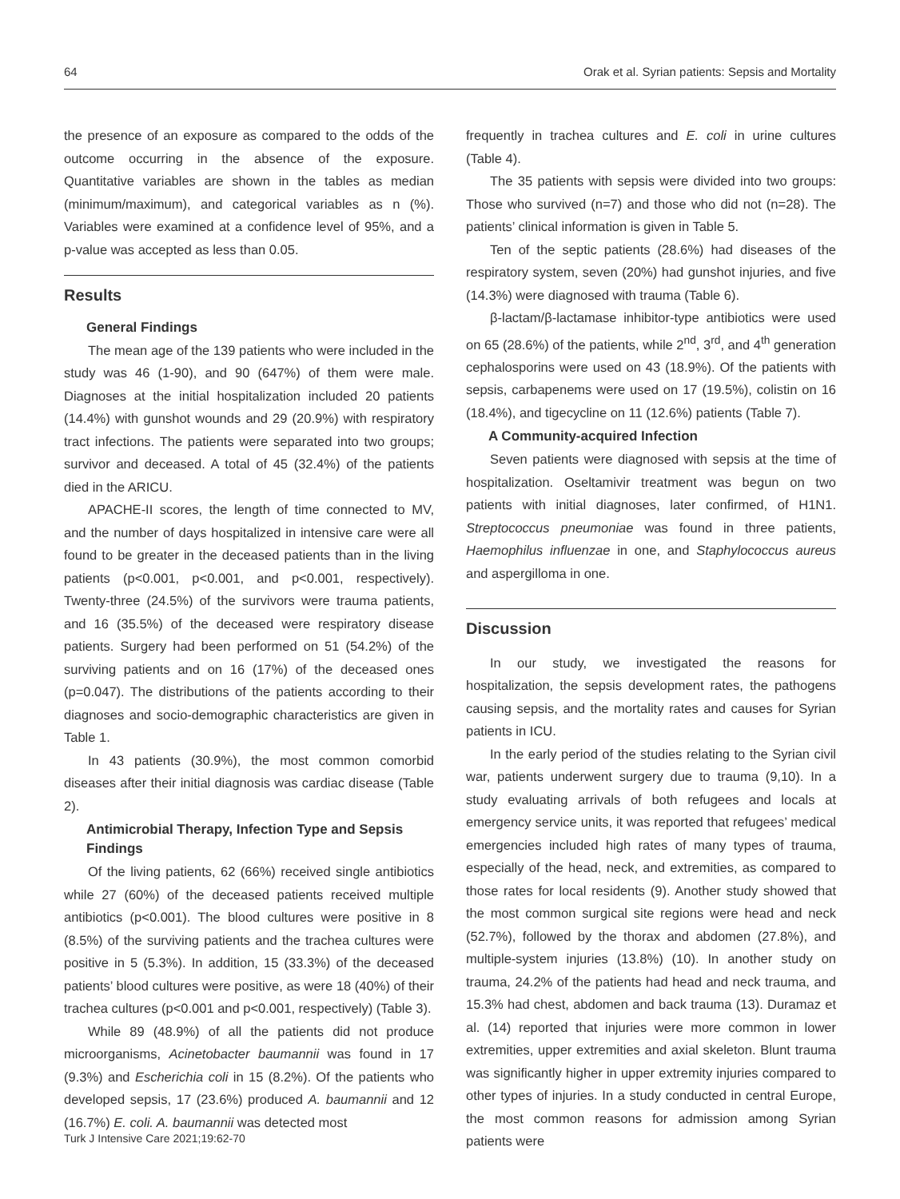64 Orak et al. Syrian patients: Sepsis and Mortality
the presence of an exposure as compared to the odds of the outcome occurring in the absence of the exposure. Quantitative variables are shown in the tables as median (minimum/maximum), and categorical variables as n (%). Variables were examined at a confidence level of 95%, and a p-value was accepted as less than 0.05.
Results
General Findings
The mean age of the 139 patients who were included in the study was 46 (1-90), and 90 (647%) of them were male. Diagnoses at the initial hospitalization included 20 patients (14.4%) with gunshot wounds and 29 (20.9%) with respiratory tract infections. The patients were separated into two groups; survivor and deceased. A total of 45 (32.4%) of the patients died in the ARICU.
APACHE-II scores, the length of time connected to MV, and the number of days hospitalized in intensive care were all found to be greater in the deceased patients than in the living patients (p<0.001, p<0.001, and p<0.001, respectively). Twenty-three (24.5%) of the survivors were trauma patients, and 16 (35.5%) of the deceased were respiratory disease patients. Surgery had been performed on 51 (54.2%) of the surviving patients and on 16 (17%) of the deceased ones (p=0.047). The distributions of the patients according to their diagnoses and socio-demographic characteristics are given in Table 1.
In 43 patients (30.9%), the most common comorbid diseases after their initial diagnosis was cardiac disease (Table 2).
Antimicrobial Therapy, Infection Type and Sepsis Findings
Of the living patients, 62 (66%) received single antibiotics while 27 (60%) of the deceased patients received multiple antibiotics (p<0.001). The blood cultures were positive in 8 (8.5%) of the surviving patients and the trachea cultures were positive in 5 (5.3%). In addition, 15 (33.3%) of the deceased patients’ blood cultures were positive, as were 18 (40%) of their trachea cultures (p<0.001 and p<0.001, respectively) (Table 3).
While 89 (48.9%) of all the patients did not produce microorganisms, Acinetobacter baumannii was found in 17 (9.3%) and Escherichia coli in 15 (8.2%). Of the patients who developed sepsis, 17 (23.6%) produced A. baumannii and 12 (16.7%) E. coli. A. baumannii was detected most
frequently in trachea cultures and E. coli in urine cultures (Table 4).
The 35 patients with sepsis were divided into two groups: Those who survived (n=7) and those who did not (n=28). The patients’ clinical information is given in Table 5.
Ten of the septic patients (28.6%) had diseases of the respiratory system, seven (20%) had gunshot injuries, and five (14.3%) were diagnosed with trauma (Table 6).
β-lactam/β-lactamase inhibitor-type antibiotics were used on 65 (28.6%) of the patients, while 2<sup>nd</sup>, 3<sup>rd</sup>, and 4<sup>th</sup> generation cephalosporins were used on 43 (18.9%). Of the patients with sepsis, carbapenems were used on 17 (19.5%), colistin on 16 (18.4%), and tigecycline on 11 (12.6%) patients (Table 7).
A Community-acquired Infection
Seven patients were diagnosed with sepsis at the time of hospitalization. Oseltamivir treatment was begun on two patients with initial diagnoses, later confirmed, of H1N1. Streptococcus pneumoniae was found in three patients, Haemophilus influenzae in one, and Staphylococcus aureus and aspergilloma in one.
Discussion
In our study, we investigated the reasons for hospitalization, the sepsis development rates, the pathogens causing sepsis, and the mortality rates and causes for Syrian patients in ICU.
In the early period of the studies relating to the Syrian civil war, patients underwent surgery due to trauma (9,10). In a study evaluating arrivals of both refugees and locals at emergency service units, it was reported that refugees’ medical emergencies included high rates of many types of trauma, especially of the head, neck, and extremities, as compared to those rates for local residents (9). Another study showed that the most common surgical site regions were head and neck (52.7%), followed by the thorax and abdomen (27.8%), and multiple-system injuries (13.8%) (10). In another study on trauma, 24.2% of the patients had head and neck trauma, and 15.3% had chest, abdomen and back trauma (13). Duramaz et al. (14) reported that injuries were more common in lower extremities, upper extremities and axial skeleton. Blunt trauma was significantly higher in upper extremity injuries compared to other types of injuries. In a study conducted in central Europe, the most common reasons for admission among Syrian patients were
Turk J Intensive Care 2021;19:62-70